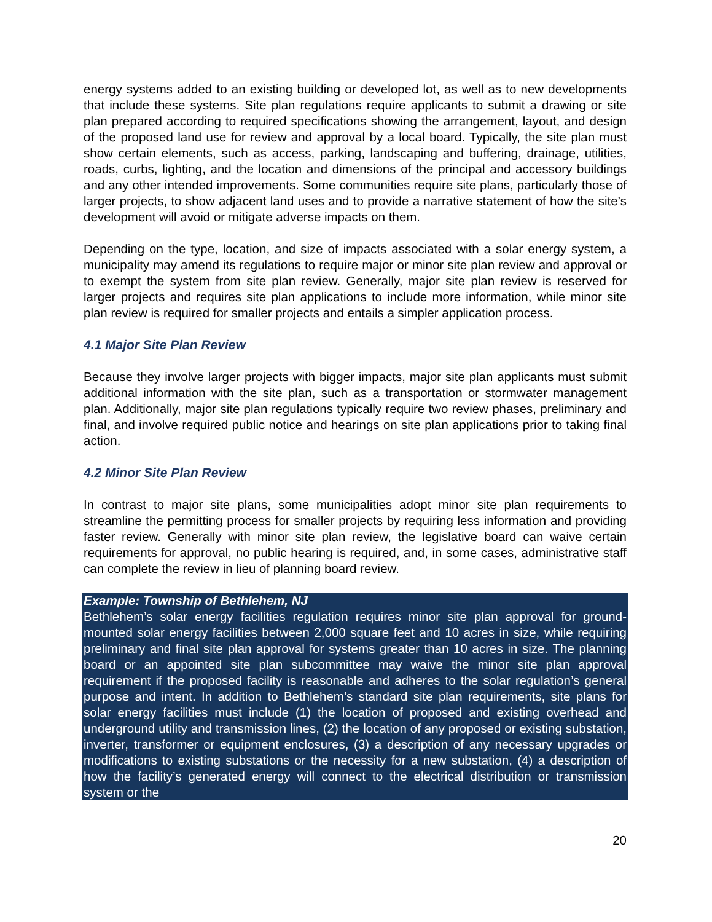energy systems added to an existing building or developed lot, as well as to new developments that include these systems. Site plan regulations require applicants to submit a drawing or site plan prepared according to required specifications showing the arrangement, layout, and design of the proposed land use for review and approval by a local board. Typically, the site plan must show certain elements, such as access, parking, landscaping and buffering, drainage, utilities, roads, curbs, lighting, and the location and dimensions of the principal and accessory buildings and any other intended improvements. Some communities require site plans, particularly those of larger projects, to show adjacent land uses and to provide a narrative statement of how the site’s development will avoid or mitigate adverse impacts on them.
Depending on the type, location, and size of impacts associated with a solar energy system, a municipality may amend its regulations to require major or minor site plan review and approval or to exempt the system from site plan review. Generally, major site plan review is reserved for larger projects and requires site plan applications to include more information, while minor site plan review is required for smaller projects and entails a simpler application process.
4.1 Major Site Plan Review
Because they involve larger projects with bigger impacts, major site plan applicants must submit additional information with the site plan, such as a transportation or stormwater management plan. Additionally, major site plan regulations typically require two review phases, preliminary and final, and involve required public notice and hearings on site plan applications prior to taking final action.
4.2 Minor Site Plan Review
In contrast to major site plans, some municipalities adopt minor site plan requirements to streamline the permitting process for smaller projects by requiring less information and providing faster review. Generally with minor site plan review, the legislative board can waive certain requirements for approval, no public hearing is required, and, in some cases, administrative staff can complete the review in lieu of planning board review.
Example: Township of Bethlehem, NJ
Bethlehem’s solar energy facilities regulation requires minor site plan approval for ground-mounted solar energy facilities between 2,000 square feet and 10 acres in size, while requiring preliminary and final site plan approval for systems greater than 10 acres in size. The planning board or an appointed site plan subcommittee may waive the minor site plan approval requirement if the proposed facility is reasonable and adheres to the solar regulation’s general purpose and intent. In addition to Bethlehem’s standard site plan requirements, site plans for solar energy facilities must include (1) the location of proposed and existing overhead and underground utility and transmission lines, (2) the location of any proposed or existing substation, inverter, transformer or equipment enclosures, (3) a description of any necessary upgrades or modifications to existing substations or the necessity for a new substation, (4) a description of how the facility’s generated energy will connect to the electrical distribution or transmission system or the
20